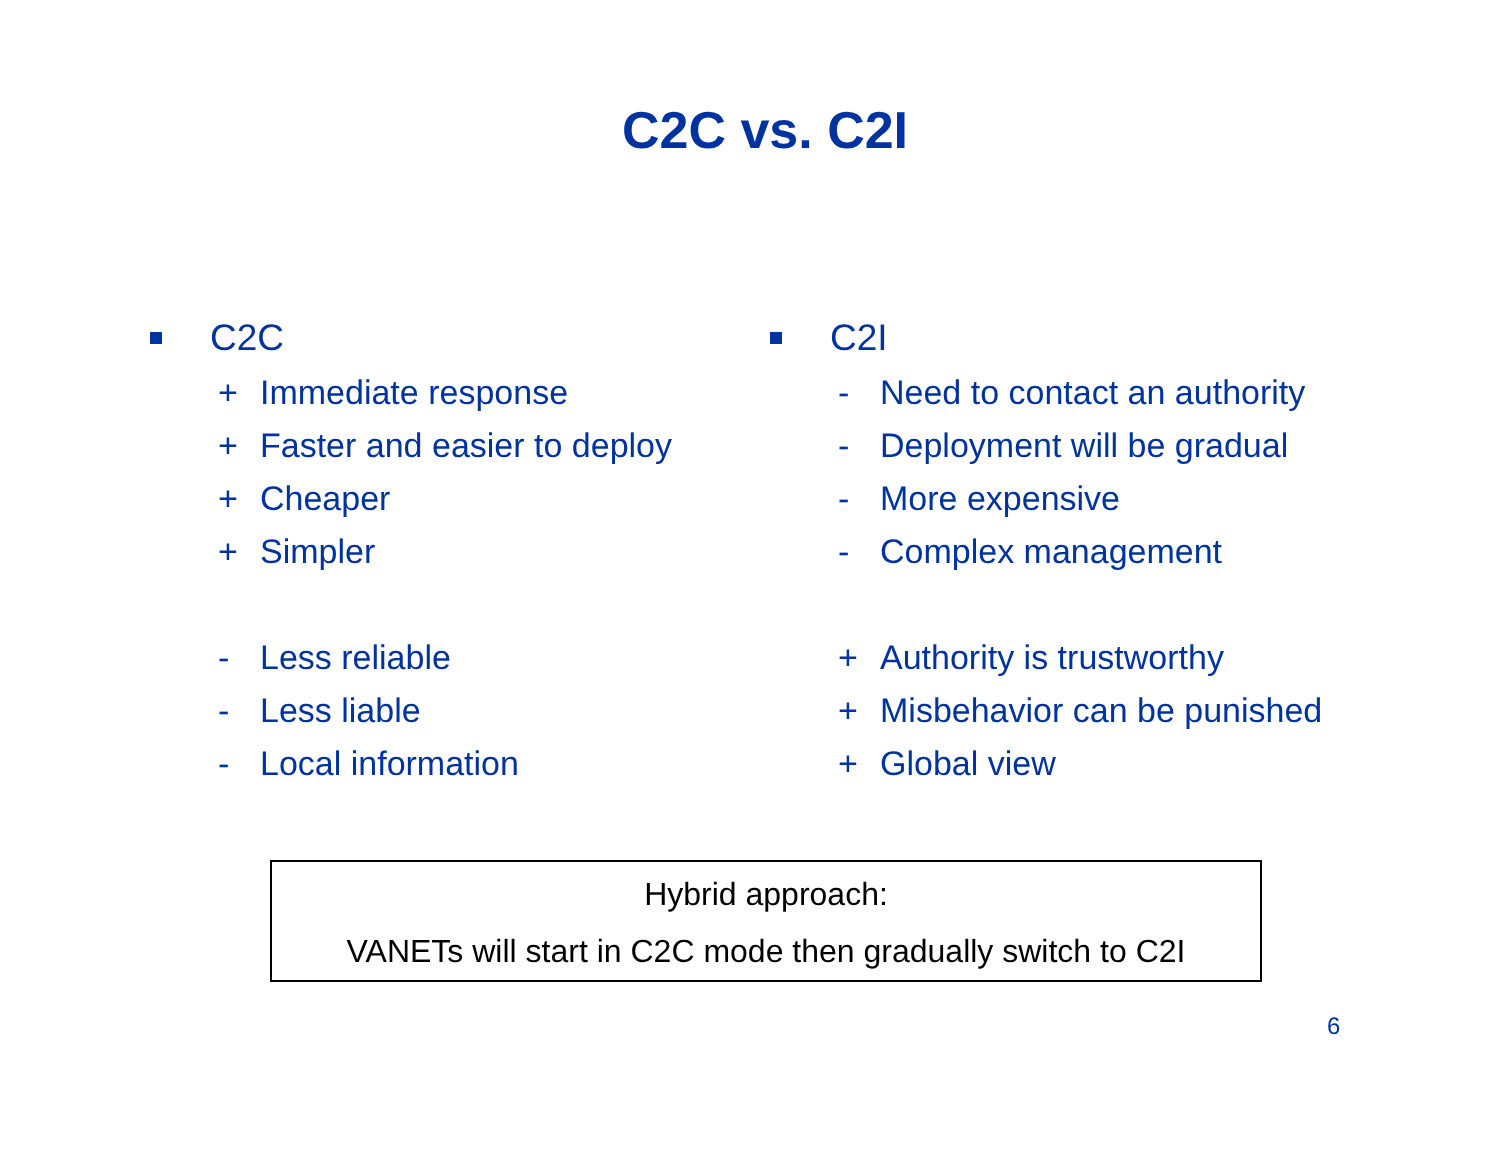C2C vs. C2I
C2C
+ Immediate response
+ Faster and easier to deploy
+ Cheaper
+ Simpler
- Less reliable
- Less liable
- Local information
C2I
- Need to contact an authority
- Deployment will be gradual
- More expensive
- Complex management
+ Authority is trustworthy
+ Misbehavior can be punished
+ Global view
Hybrid approach:
VANETs will start in C2C mode then gradually switch to C2I
6